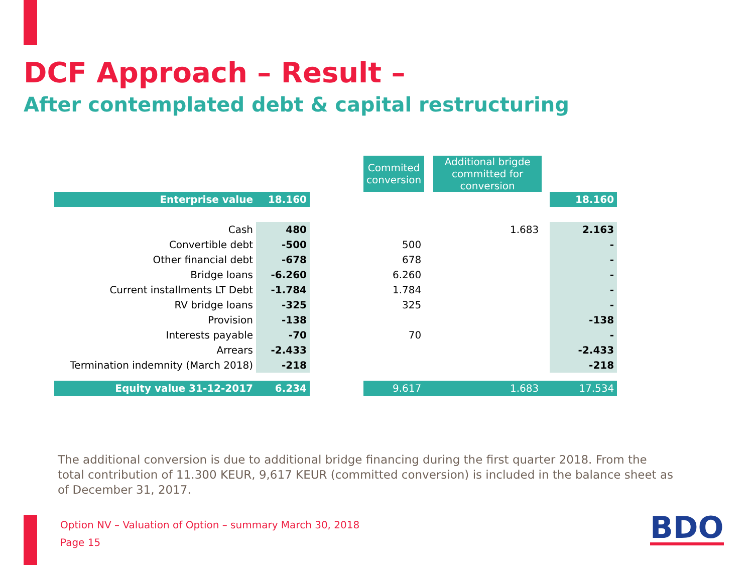DCF Approach – Result –
After contemplated debt & capital restructuring
| | | | Commited conversion | | Additional brigde committed for conversion | | |
| Enterprise value | 18.160 | | | | | | 18.160 |
| Cash | 480 | | | | 1.683 | | 2.163 |
| Convertible debt | -500 | | 500 | | | | - |
| Other financial debt | -678 | | 678 | | | | - |
| Bridge loans | -6.260 | | 6.260 | | | | - |
| Current installments LT Debt | -1.784 | | 1.784 | | | | - |
| RV bridge loans | -325 | | 325 | | | | - |
| Provision | -138 | | | | | | -138 |
| Interests payable | -70 | | 70 | | | | - |
| Arrears | -2.433 | | | | | | -2.433 |
| Termination indemnity (March 2018) | -218 | | | | | | -218 |
| Equity value 31-12-2017 | 6.234 | | 9.617 | | 1.683 | | 17.534 |
The additional conversion is due to additional bridge financing during the first quarter 2018. From the total contribution of 11.300 KEUR, 9,617 KEUR (committed conversion) is included in the balance sheet as of December 31, 2017.
Option NV – Valuation of Option – summary March 30, 2018
Page 15
BDO